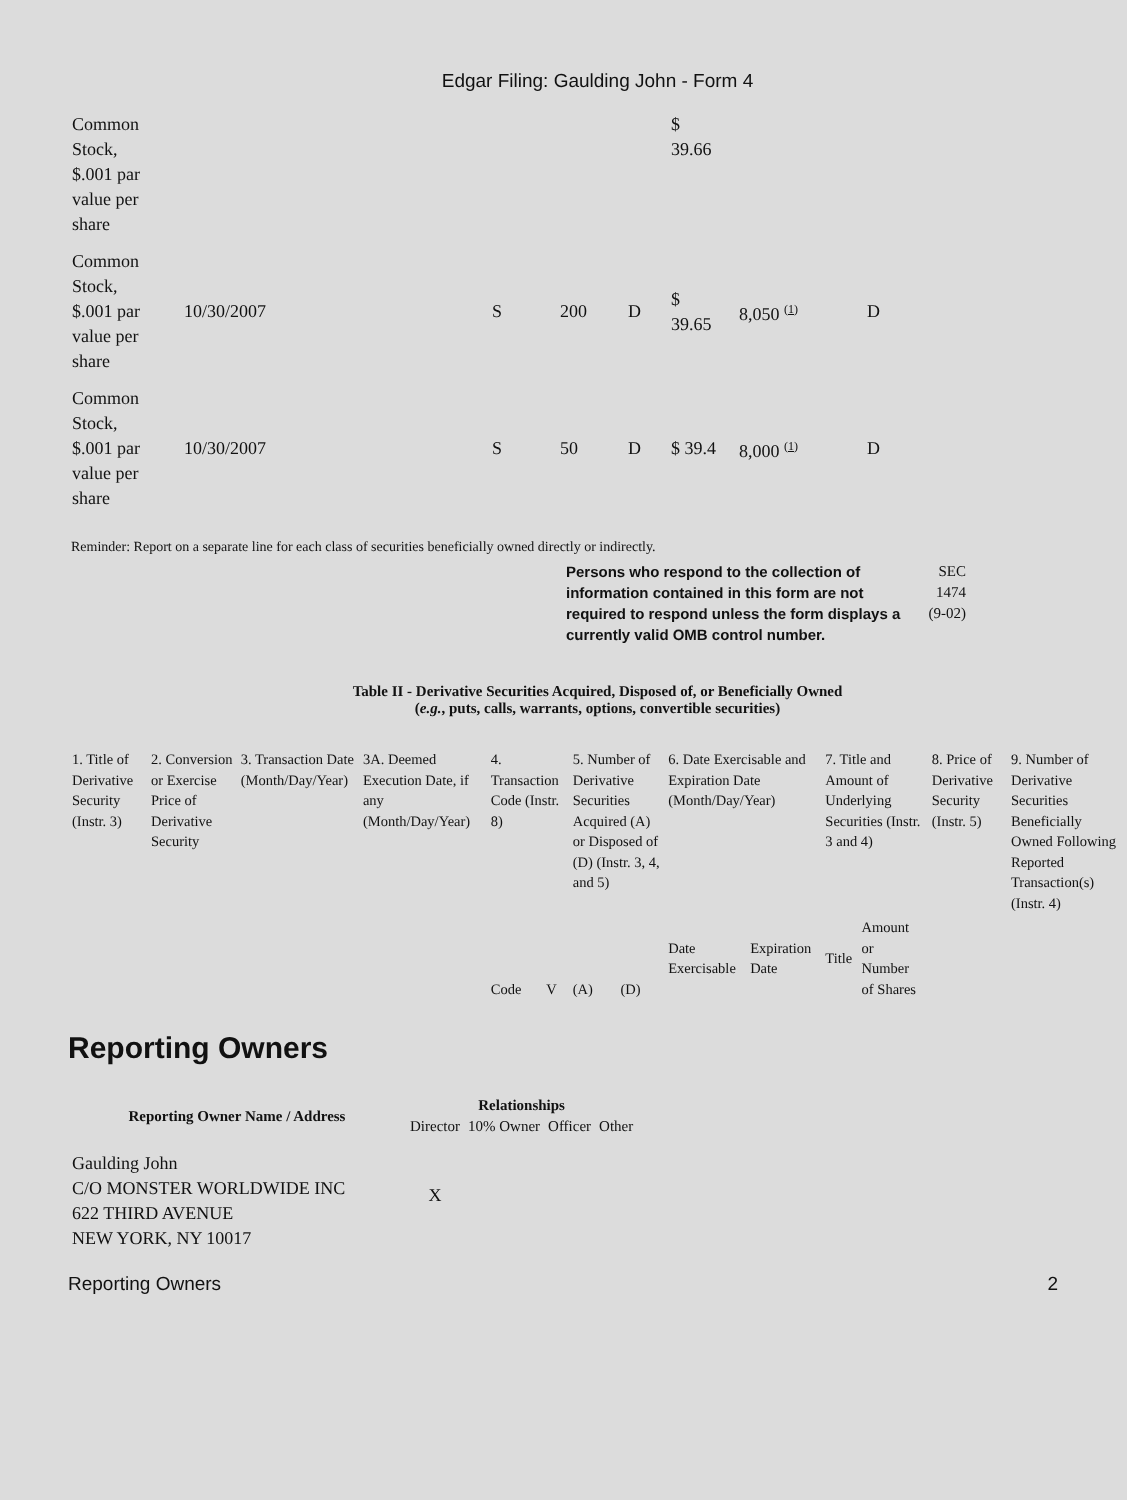Edgar Filing: Gaulding John - Form 4
| Common Stock, $.001 par value per share | | | | | $ 39.66 | | |
| Common Stock, $.001 par value per share | 10/30/2007 | S | 200 | D | $ 39.65 | 8,050 (1) | D |
| Common Stock, $.001 par value per share | 10/30/2007 | S | 50 | D | $ 39.4 | 8,000 (1) | D |
Reminder: Report on a separate line for each class of securities beneficially owned directly or indirectly.
Persons who respond to the collection of information contained in this form are not required to respond unless the form displays a currently valid OMB control number.
SEC 1474
(9-02)
Table II - Derivative Securities Acquired, Disposed of, or Beneficially Owned
(e.g., puts, calls, warrants, options, convertible securities)
| 1. Title of Derivative Security (Instr. 3) | 2. Conversion or Exercise Price of Derivative Security | 3. Transaction Date (Month/Day/Year) | 3A. Deemed Execution Date, if any (Month/Day/Year) | 4. Transaction Code (Instr. 8) | | 5. Number of Derivative Securities Acquired (A) or Disposed of (D) (Instr. 3, 4, and 5) | | 6. Date Exercisable and Expiration Date (Month/Day/Year) | | 7. Title and Amount of Underlying Securities (Instr. 3 and 4) | | 8. Price of Derivative Security (Instr. 5) | 9. Number of Derivative Securities Beneficially Owned Following Reported Transaction(s) (Instr. 4) |
| | | | | Code | V | (A) | (D) | Date Exercisable | Expiration Date | Title | Amount or Number of Shares | | |
Reporting Owners
| Reporting Owner Name / Address | Relationships | | | |
| --- | --- | --- | --- | --- |
| | Director | 10% Owner | Officer | Other |
| Gaulding John C/O MONSTER WORLDWIDE INC 622 THIRD AVENUE NEW YORK, NY 10017 | X | | | |
Reporting Owners 2